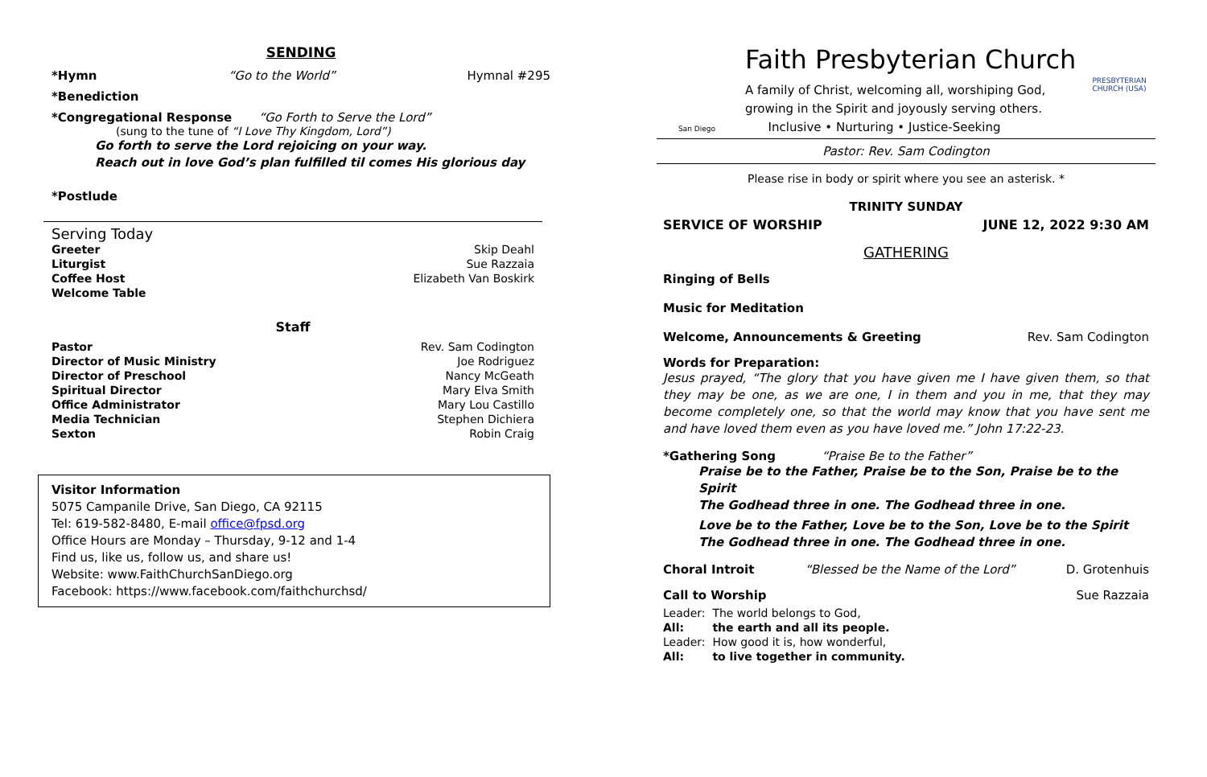SENDING
*Hymn “Go to the World” Hymnal #295
*Benediction
*Congregational Response “Go Forth to Serve the Lord”
(sung to the tune of “I Love Thy Kingdom, Lord”)
Go forth to serve the Lord rejoicing on your way.
Reach out in love God’s plan fulfilled til comes His glorious day
*Postlude
Serving Today
| Greeter | Skip Deahl |
| Liturgist | Sue Razzaia |
| Coffee Host | Elizabeth Van Boskirk |
| Welcome Table | |
Staff
| Pastor | Rev. Sam Codington |
| Director of Music Ministry | Joe Rodriguez |
| Director of Preschool | Nancy McGeath |
| Spiritual Director | Mary Elva Smith |
| Office Administrator | Mary Lou Castillo |
| Media Technician | Stephen Dichiera |
| Sexton | Robin Craig |
Visitor Information
5075 Campanile Drive, San Diego, CA 92115
Tel: 619-582-8480, E-mail office@fpsd.org
Office Hours are Monday – Thursday, 9-12 and 1-4
Find us, like us, follow us, and share us!
Website: www.FaithChurchSanDiego.org
Facebook: https://www.facebook.com/faithchurchsd/
San Diego
Faith Presbyterian Church
A family of Christ, welcoming all, worshiping God,
growing in the Spirit and joyously serving others.
Inclusive • Nurturing • Justice-Seeking
PRESBYTERIAN CHURCH (USA)
Pastor: Rev. Sam Codington
Please rise in body or spirit where you see an asterisk. *
TRINITY SUNDAY
SERVICE OF WORSHIP JUNE 12, 2022 9:30 AM
GATHERING
Ringing of Bells
Music for Meditation
Welcome, Announcements & Greeting Rev. Sam Codington
Words for Preparation:
Jesus prayed, “The glory that you have given me I have given them, so that they may be one, as we are one, I in them and you in me, that they may become completely one, so that the world may know that you have sent me and have loved them even as you have loved me.” John 17:22-23.
*Gathering Song “Praise Be to the Father”
Praise be to the Father, Praise be to the Son, Praise be to the Spirit
The Godhead three in one. The Godhead three in one.
Love be to the Father, Love be to the Son, Love be to the Spirit
The Godhead three in one. The Godhead three in one.
Choral Introit “Blessed be the Name of the Lord” D. Grotenhuis
Call to Worship Sue Razzaia
| Leader: | The world belongs to God, |
| All: | the earth and all its people. |
| Leader: | How good it is, how wonderful, |
| All: | to live together in community. |